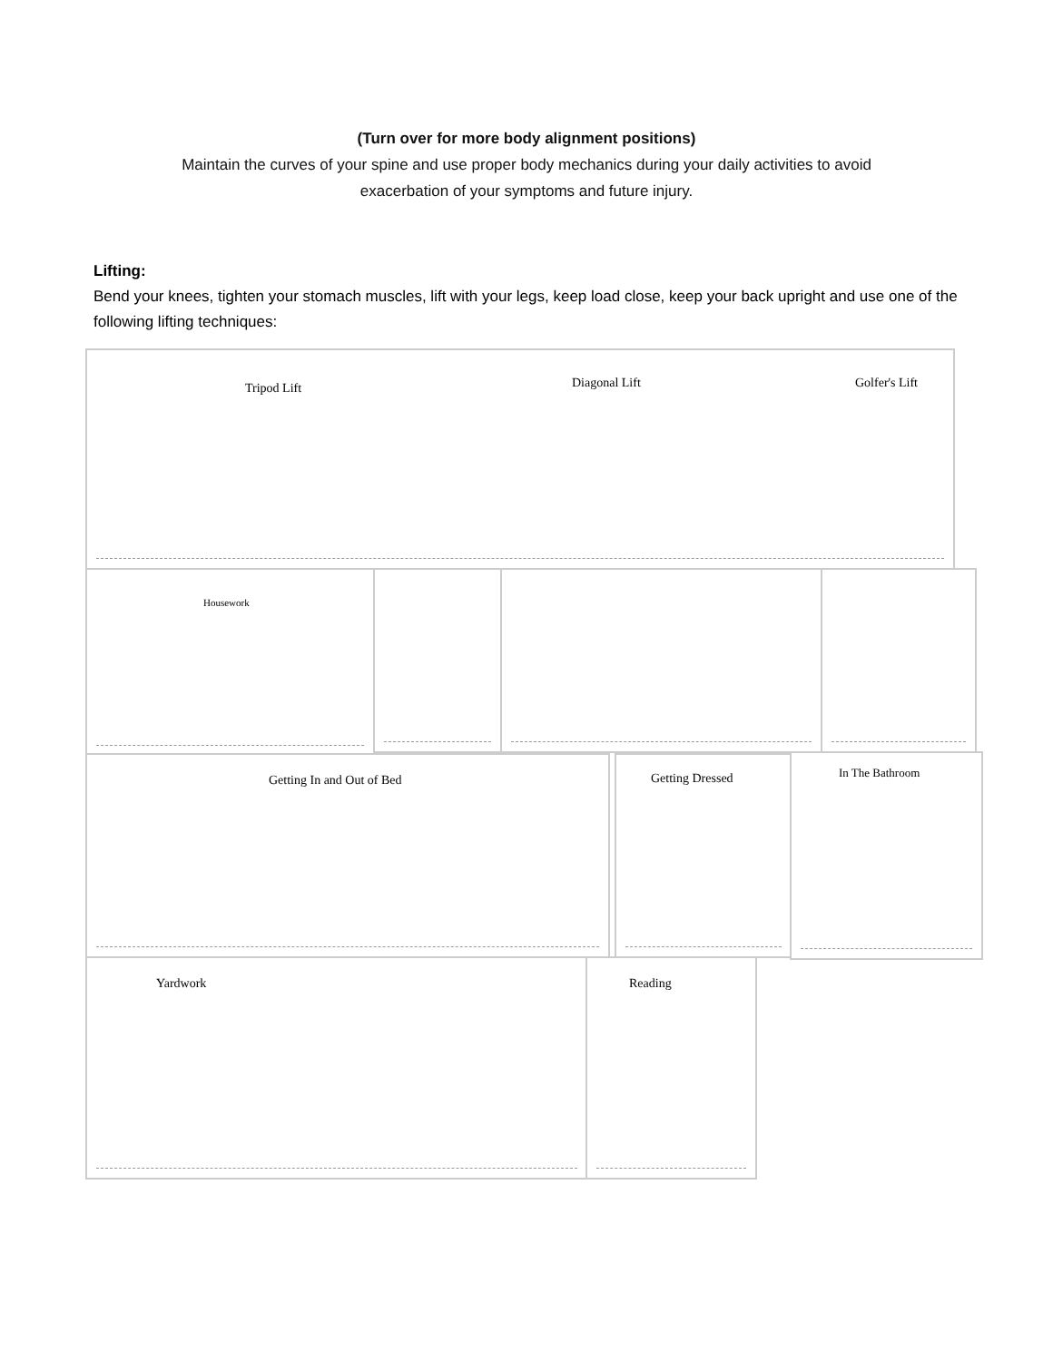(Turn over for more body alignment positions)
Maintain the curves of your spine and use proper body mechanics during your daily activities to avoid
exacerbation of your symptoms and future injury.
Lifting:
Bend your knees, tighten your stomach muscles, lift with your legs, keep load close, keep your back upright and use one of the following lifting techniques:
Tripod Lift Diagonal Lift Golfer's Lift
Housework
Getting In and Out of Bed Getting Dressed In The Bathroom
Yardwork Reading